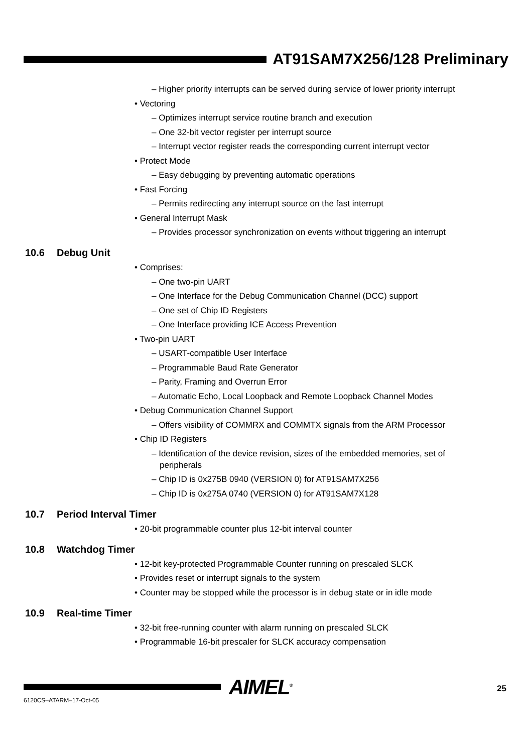AT91SAM7X256/128 Preliminary
– Higher priority interrupts can be served during service of lower priority interrupt
• Vectoring
– Optimizes interrupt service routine branch and execution
– One 32-bit vector register per interrupt source
– Interrupt vector register reads the corresponding current interrupt vector
• Protect Mode
– Easy debugging by preventing automatic operations
• Fast Forcing
– Permits redirecting any interrupt source on the fast interrupt
• General Interrupt Mask
– Provides processor synchronization on events without triggering an interrupt
10.6 Debug Unit
• Comprises:
– One two-pin UART
– One Interface for the Debug Communication Channel (DCC) support
– One set of Chip ID Registers
– One Interface providing ICE Access Prevention
• Two-pin UART
– USART-compatible User Interface
– Programmable Baud Rate Generator
– Parity, Framing and Overrun Error
– Automatic Echo, Local Loopback and Remote Loopback Channel Modes
• Debug Communication Channel Support
– Offers visibility of COMMRX and COMMTX signals from the ARM Processor
• Chip ID Registers
– Identification of the device revision, sizes of the embedded memories, set of peripherals
– Chip ID is 0x275B 0940 (VERSION 0) for AT91SAM7X256
– Chip ID is 0x275A 0740 (VERSION 0) for AT91SAM7X128
10.7 Period Interval Timer
• 20-bit programmable counter plus 12-bit interval counter
10.8 Watchdog Timer
• 12-bit key-protected Programmable Counter running on prescaled SLCK
• Provides reset or interrupt signals to the system
• Counter may be stopped while the processor is in debug state or in idle mode
10.9 Real-time Timer
• 32-bit free-running counter with alarm running on prescaled SLCK
• Programmable 16-bit prescaler for SLCK accuracy compensation
AIMEL<sup>®</sup> 25
6120CS–ATARM–17-Oct-05